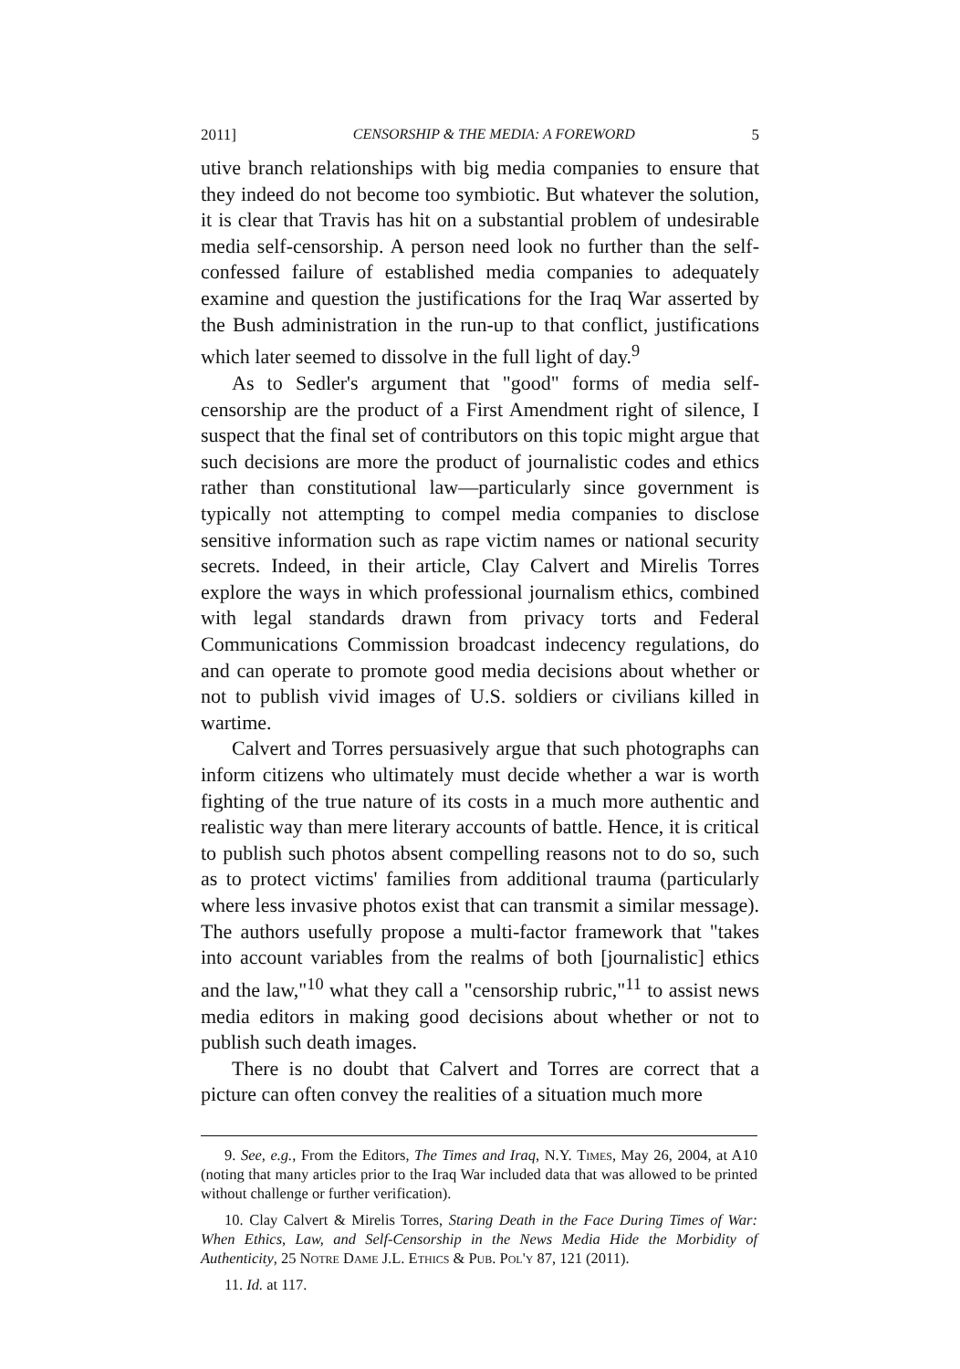2011] CENSORSHIP & THE MEDIA: A FOREWORD 5
utive branch relationships with big media companies to ensure that they indeed do not become too symbiotic. But whatever the solution, it is clear that Travis has hit on a substantial problem of undesirable media self-censorship. A person need look no further than the self-confessed failure of established media companies to adequately examine and question the justifications for the Iraq War asserted by the Bush administration in the run-up to that conflict, justifications which later seemed to dissolve in the full light of day.<sup>9</sup>
As to Sedler's argument that "good" forms of media self-censorship are the product of a First Amendment right of silence, I suspect that the final set of contributors on this topic might argue that such decisions are more the product of journalistic codes and ethics rather than constitutional law—particularly since government is typically not attempting to compel media companies to disclose sensitive information such as rape victim names or national security secrets. Indeed, in their article, Clay Calvert and Mirelis Torres explore the ways in which professional journalism ethics, combined with legal standards drawn from privacy torts and Federal Communications Commission broadcast indecency regulations, do and can operate to promote good media decisions about whether or not to publish vivid images of U.S. soldiers or civilians killed in wartime.
Calvert and Torres persuasively argue that such photographs can inform citizens who ultimately must decide whether a war is worth fighting of the true nature of its costs in a much more authentic and realistic way than mere literary accounts of battle. Hence, it is critical to publish such photos absent compelling reasons not to do so, such as to protect victims' families from additional trauma (particularly where less invasive photos exist that can transmit a similar message). The authors usefully propose a multi-factor framework that "takes into account variables from the realms of both [journalistic] ethics and the law,"<sup>10</sup> what they call a "censorship rubric,"<sup>11</sup> to assist news media editors in making good decisions about whether or not to publish such death images.
There is no doubt that Calvert and Torres are correct that a picture can often convey the realities of a situation much more
9. See, e.g., From the Editors, The Times and Iraq, N.Y. Times, May 26, 2004, at A10 (noting that many articles prior to the Iraq War included data that was allowed to be printed without challenge or further verification).
10. Clay Calvert & Mirelis Torres, Staring Death in the Face During Times of War: When Ethics, Law, and Self-Censorship in the News Media Hide the Morbidity of Authenticity, 25 Notre Dame J.L. Ethics & Pub. Pol'y 87, 121 (2011).
11. Id. at 117.